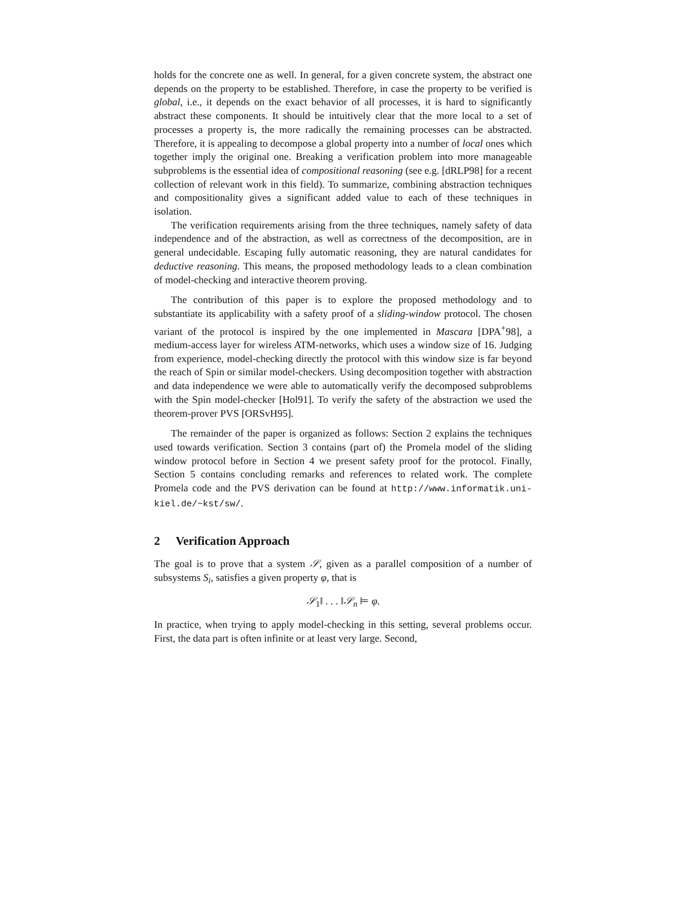holds for the concrete one as well. In general, for a given concrete system, the abstract one depends on the property to be established. Therefore, in case the property to be verified is global, i.e., it depends on the exact behavior of all processes, it is hard to significantly abstract these components. It should be intuitively clear that the more local to a set of processes a property is, the more radically the remaining processes can be abstracted. Therefore, it is appealing to decompose a global property into a number of local ones which together imply the original one. Breaking a verification problem into more manageable subproblems is the essential idea of compositional reasoning (see e.g. [dRLP98] for a recent collection of relevant work in this field). To summarize, combining abstraction techniques and compositionality gives a significant added value to each of these techniques in isolation.
The verification requirements arising from the three techniques, namely safety of data independence and of the abstraction, as well as correctness of the decomposition, are in general undecidable. Escaping fully automatic reasoning, they are natural candidates for deductive reasoning. This means, the proposed methodology leads to a clean combination of model-checking and interactive theorem proving.
The contribution of this paper is to explore the proposed methodology and to substantiate its applicability with a safety proof of a sliding-window protocol. The chosen variant of the protocol is inspired by the one implemented in Mascara [DPA<sup>+</sup>98], a medium-access layer for wireless ATM-networks, which uses a window size of 16. Judging from experience, model-checking directly the protocol with this window size is far beyond the reach of Spin or similar model-checkers. Using decomposition together with abstraction and data independence we were able to automatically verify the decomposed subproblems with the Spin model-checker [Hol91]. To verify the safety of the abstraction we used the theorem-prover PVS [ORSvH95].
The remainder of the paper is organized as follows: Section 2 explains the techniques used towards verification. Section 3 contains (part of) the Promela model of the sliding window protocol before in Section 4 we present safety proof for the protocol. Finally, Section 5 contains concluding remarks and references to related work. The complete Promela code and the PVS derivation can be found at http://www.informatik.uni-kiel.de/~kst/sw/.
2 Verification Approach
The goal is to prove that a system 𝒮, given as a parallel composition of a number of subsystems S<sub>i</sub>, satisfies a given property φ, that is
𝒮<sub>1</sub>‖ . . . ‖𝒮<sub>n</sub> ⊨ φ.
In practice, when trying to apply model-checking in this setting, several problems occur. First, the data part is often infinite or at least very large. Second,